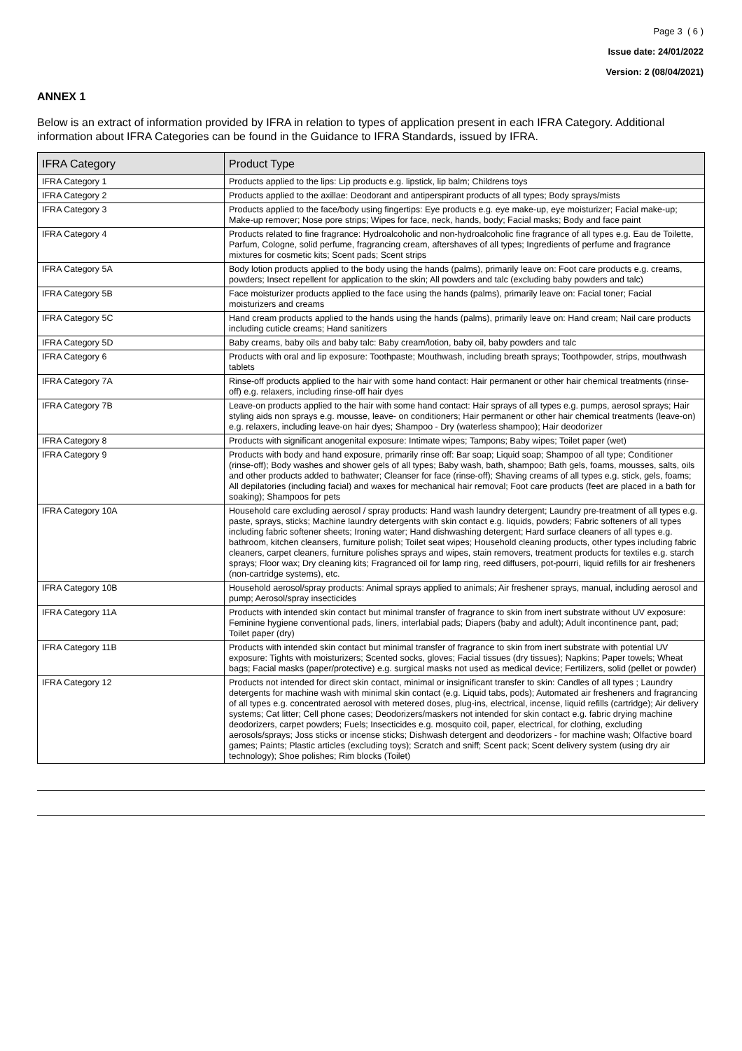Page 3 ( 6 )
Issue date: 24/01/2022
Version: 2 (08/04/2021)
ANNEX 1
Below is an extract of information provided by IFRA in relation to types of application present in each IFRA Category. Additional information about IFRA Categories can be found in the Guidance to IFRA Standards, issued by IFRA.
| IFRA Category | Product Type |
| --- | --- |
| IFRA Category 1 | Products applied to the lips: Lip products e.g. lipstick, lip balm; Childrens toys |
| IFRA Category 2 | Products applied to the axillae: Deodorant and antiperspirant products of all types; Body sprays/mists |
| IFRA Category 3 | Products applied to the face/body using fingertips: Eye products e.g. eye make-up, eye moisturizer; Facial make-up; Make-up remover; Nose pore strips; Wipes for face, neck, hands, body; Facial masks; Body and face paint |
| IFRA Category 4 | Products related to fine fragrance: Hydroalcoholic and non-hydroalcoholic fine fragrance of all types e.g. Eau de Toilette, Parfum, Cologne, solid perfume, fragrancing cream, aftershaves of all types; Ingredients of perfume and fragrance mixtures for cosmetic kits; Scent pads; Scent strips |
| IFRA Category 5A | Body lotion products applied to the body using the hands (palms), primarily leave on: Foot care products e.g. creams, powders; Insect repellent for application to the skin; All powders and talc (excluding baby powders and talc) |
| IFRA Category 5B | Face moisturizer products applied to the face using the hands (palms), primarily leave on: Facial toner; Facial moisturizers and creams |
| IFRA Category 5C | Hand cream products applied to the hands using the hands (palms), primarily leave on: Hand cream; Nail care products including cuticle creams; Hand sanitizers |
| IFRA Category 5D | Baby creams, baby oils and baby talc: Baby cream/lotion, baby oil, baby powders and talc |
| IFRA Category 6 | Products with oral and lip exposure: Toothpaste; Mouthwash, including breath sprays; Toothpowder, strips, mouthwash tablets |
| IFRA Category 7A | Rinse-off products applied to the hair with some hand contact: Hair permanent or other hair chemical treatments (rinse-off) e.g. relaxers, including rinse-off hair dyes |
| IFRA Category 7B | Leave-on products applied to the hair with some hand contact: Hair sprays of all types e.g. pumps, aerosol sprays; Hair styling aids non sprays e.g. mousse, leave- on conditioners; Hair permanent or other hair chemical treatments (leave-on) e.g. relaxers, including leave-on hair dyes; Shampoo - Dry (waterless shampoo); Hair deodorizer |
| IFRA Category 8 | Products with significant anogenital exposure: Intimate wipes; Tampons; Baby wipes; Toilet paper (wet) |
| IFRA Category 9 | Products with body and hand exposure, primarily rinse off: Bar soap; Liquid soap; Shampoo of all type; Conditioner (rinse-off); Body washes and shower gels of all types; Baby wash, bath, shampoo; Bath gels, foams, mousses, salts, oils and other products added to bathwater; Cleanser for face (rinse-off); Shaving creams of all types e.g. stick, gels, foams; All depilatories (including facial) and waxes for mechanical hair removal; Foot care products (feet are placed in a bath for soaking); Shampoos for pets |
| IFRA Category 10A | Household care excluding aerosol / spray products: Hand wash laundry detergent; Laundry pre-treatment of all types e.g. paste, sprays, sticks; Machine laundry detergents with skin contact e.g. liquids, powders; Fabric softeners of all types including fabric softener sheets; Ironing water; Hand dishwashing detergent; Hard surface cleaners of all types e.g. bathroom, kitchen cleansers, furniture polish; Toilet seat wipes; Household cleaning products, other types including fabric cleaners, carpet cleaners, furniture polishes sprays and wipes, stain removers, treatment products for textiles e.g. starch sprays; Floor wax; Dry cleaning kits; Fragranced oil for lamp ring, reed diffusers, pot-pourri, liquid refills for air fresheners (non-cartridge systems), etc. |
| IFRA Category 10B | Household aerosol/spray products: Animal sprays applied to animals; Air freshener sprays, manual, including aerosol and pump; Aerosol/spray insecticides |
| IFRA Category 11A | Products with intended skin contact but minimal transfer of fragrance to skin from inert substrate without UV exposure: Feminine hygiene conventional pads, liners, interlabial pads; Diapers (baby and adult); Adult incontinence pant, pad; Toilet paper (dry) |
| IFRA Category 11B | Products with intended skin contact but minimal transfer of fragrance to skin from inert substrate with potential UV exposure: Tights with moisturizers; Scented socks, gloves; Facial tissues (dry tissues); Napkins; Paper towels; Wheat bags; Facial masks (paper/protective) e.g. surgical masks not used as medical device; Fertilizers, solid (pellet or powder) |
| IFRA Category 12 | Products not intended for direct skin contact, minimal or insignificant transfer to skin: Candles of all types ; Laundry detergents for machine wash with minimal skin contact (e.g. Liquid tabs, pods); Automated air fresheners and fragrancing of all types e.g. concentrated aerosol with metered doses, plug-ins, electrical, incense, liquid refills (cartridge); Air delivery systems; Cat litter; Cell phone cases; Deodorizers/maskers not intended for skin contact e.g. fabric drying machine deodorizers, carpet powders; Fuels; Insecticides e.g. mosquito coil, paper, electrical, for clothing, excluding aerosols/sprays; Joss sticks or incense sticks; Dishwash detergent and deodorizers - for machine wash; Olfactive board games; Paints; Plastic articles (excluding toys); Scratch and sniff; Scent pack; Scent delivery system (using dry air technology); Shoe polishes; Rim blocks (Toilet) |